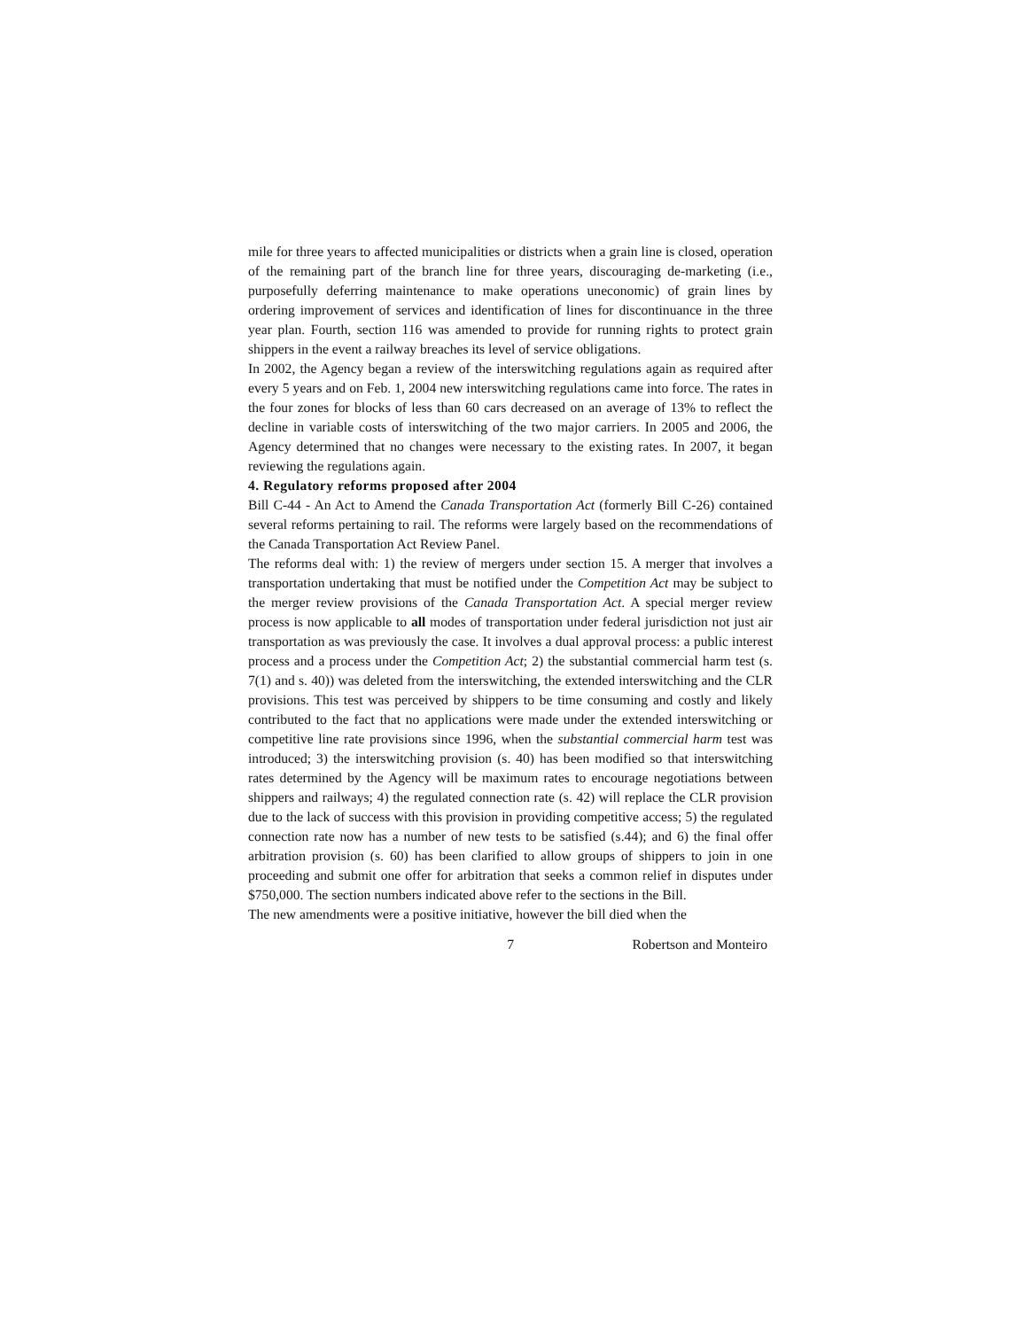mile for three years to affected municipalities or districts when a grain line is closed, operation of the remaining part of the branch line for three years, discouraging de-marketing (i.e., purposefully deferring maintenance to make operations uneconomic) of grain lines by ordering improvement of services and identification of lines for discontinuance in the three year plan. Fourth, section 116 was amended to provide for running rights to protect grain shippers in the event a railway breaches its level of service obligations.
In 2002, the Agency began a review of the interswitching regulations again as required after every 5 years and on Feb. 1, 2004 new interswitching regulations came into force. The rates in the four zones for blocks of less than 60 cars decreased on an average of 13% to reflect the decline in variable costs of interswitching of the two major carriers. In 2005 and 2006, the Agency determined that no changes were necessary to the existing rates. In 2007, it began reviewing the regulations again.
4. Regulatory reforms proposed after 2004
Bill C-44 - An Act to Amend the Canada Transportation Act (formerly Bill C-26) contained several reforms pertaining to rail. The reforms were largely based on the recommendations of the Canada Transportation Act Review Panel.
The reforms deal with: 1) the review of mergers under section 15. A merger that involves a transportation undertaking that must be notified under the Competition Act may be subject to the merger review provisions of the Canada Transportation Act. A special merger review process is now applicable to all modes of transportation under federal jurisdiction not just air transportation as was previously the case. It involves a dual approval process: a public interest process and a process under the Competition Act; 2) the substantial commercial harm test (s. 7(1) and s. 40)) was deleted from the interswitching, the extended interswitching and the CLR provisions. This test was perceived by shippers to be time consuming and costly and likely contributed to the fact that no applications were made under the extended interswitching or competitive line rate provisions since 1996, when the substantial commercial harm test was introduced; 3) the interswitching provision (s. 40) has been modified so that interswitching rates determined by the Agency will be maximum rates to encourage negotiations between shippers and railways; 4) the regulated connection rate (s. 42) will replace the CLR provision due to the lack of success with this provision in providing competitive access; 5) the regulated connection rate now has a number of new tests to be satisfied (s.44); and 6) the final offer arbitration provision (s. 60) has been clarified to allow groups of shippers to join in one proceeding and submit one offer for arbitration that seeks a common relief in disputes under $750,000. The section numbers indicated above refer to the sections in the Bill.
The new amendments were a positive initiative, however the bill died when the
7 Robertson and Monteiro